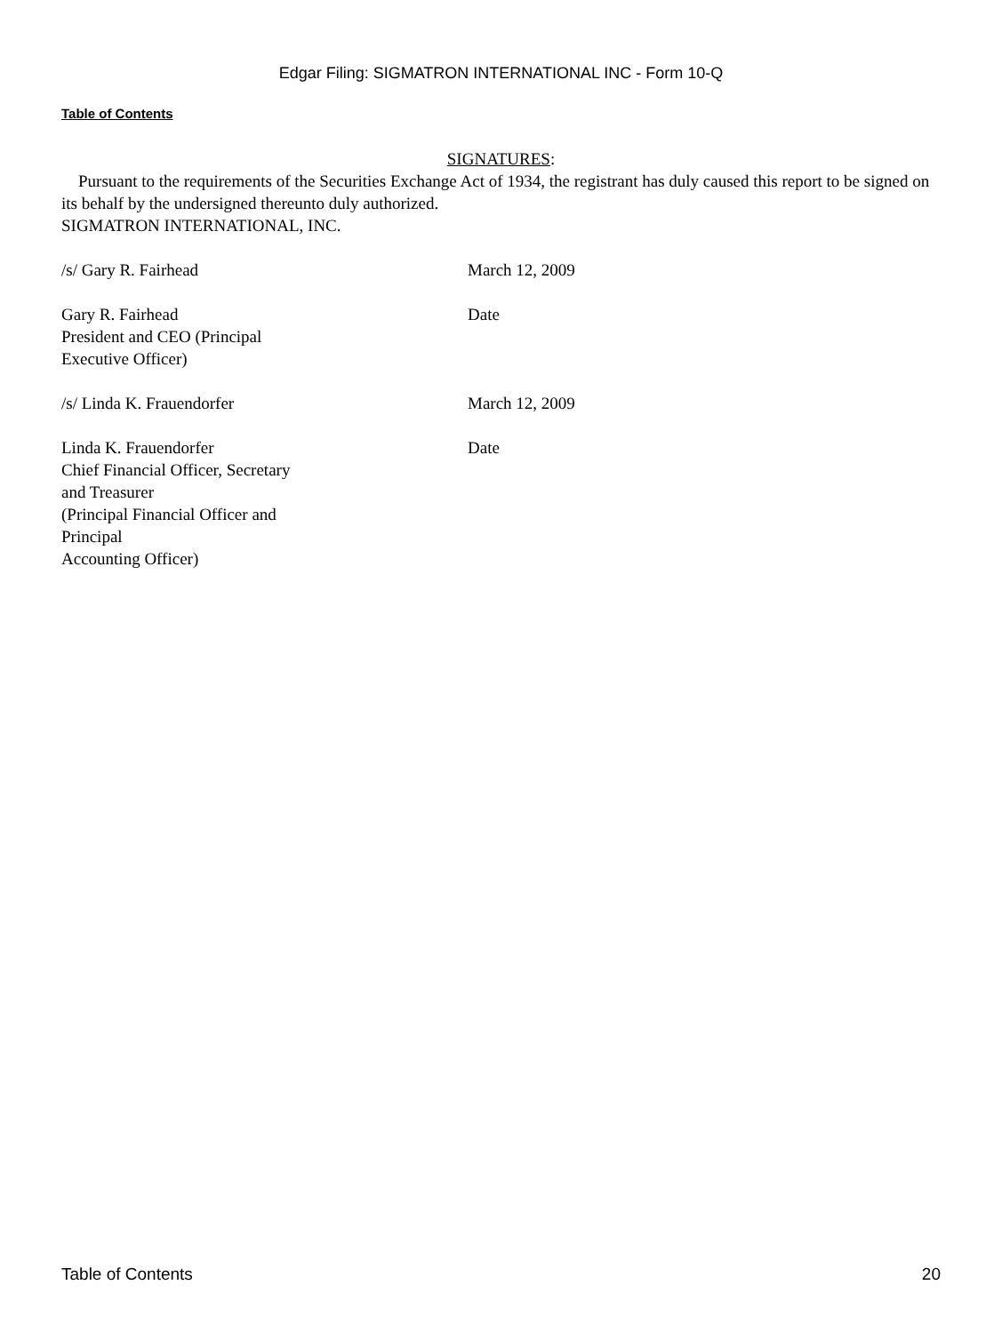Edgar Filing: SIGMATRON INTERNATIONAL INC - Form 10-Q
Table of Contents
SIGNATURES:
Pursuant to the requirements of the Securities Exchange Act of 1934, the registrant has duly caused this report to be signed on its behalf by the undersigned thereunto duly authorized.
SIGMATRON INTERNATIONAL, INC.
| /s/ Gary R. Fairhead | March 12, 2009 |
| Gary R. Fairhead President and CEO (Principal Executive Officer) | Date |
| /s/ Linda K. Frauendorfer | March 12, 2009 |
| Linda K. Frauendorfer Chief Financial Officer, Secretary and Treasurer (Principal Financial Officer and Principal Accounting Officer) | Date |
Table of Contents 20